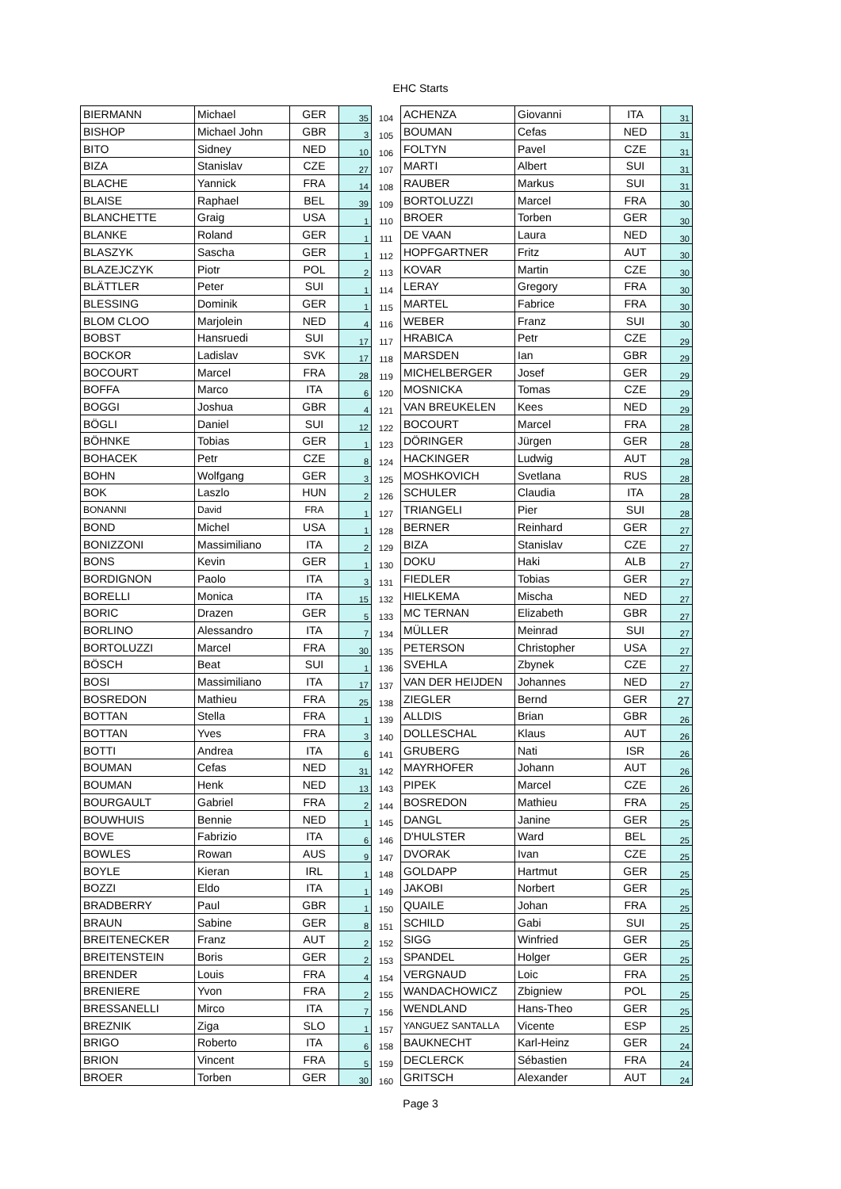EHC Starts
| BIERMANN | Michael | GER | 35 | 104 | ACHENZA | Giovanni | ITA | 31 |
| BISHOP | Michael John | GBR | 3 | 105 | BOUMAN | Cefas | NED | 31 |
| BITO | Sidney | NED | 10 | 106 | FOLTYN | Pavel | CZE | 31 |
| BIZA | Stanislav | CZE | 27 | 107 | MARTI | Albert | SUI | 31 |
| BLACHE | Yannick | FRA | 14 | 108 | RAUBER | Markus | SUI | 31 |
| BLAISE | Raphael | BEL | 39 | 109 | BORTOLUZZI | Marcel | FRA | 30 |
| BLANCHETTE | Graig | USA | 1 | 110 | BROER | Torben | GER | 30 |
| BLANKE | Roland | GER | 1 | 111 | DE VAAN | Laura | NED | 30 |
| BLASZYK | Sascha | GER | 1 | 112 | HOPFGARTNER | Fritz | AUT | 30 |
| BLAZEJCZYK | Piotr | POL | 2 | 113 | KOVAR | Martin | CZE | 30 |
| BLÄTTLER | Peter | SUI | 1 | 114 | LERAY | Gregory | FRA | 30 |
| BLESSING | Dominik | GER | 1 | 115 | MARTEL | Fabrice | FRA | 30 |
| BLOM CLOO | Marjolein | NED | 4 | 116 | WEBER | Franz | SUI | 30 |
| BOBST | Hansruedi | SUI | 17 | 117 | HRABICA | Petr | CZE | 29 |
| BOCKOR | Ladislav | SVK | 17 | 118 | MARSDEN | Ian | GBR | 29 |
| BOCOURT | Marcel | FRA | 28 | 119 | MICHELBERGER | Josef | GER | 29 |
| BOFFA | Marco | ITA | 6 | 120 | MOSNICKA | Tomas | CZE | 29 |
| BOGGI | Joshua | GBR | 4 | 121 | VAN BREUKELEN | Kees | NED | 29 |
| BÖGLI | Daniel | SUI | 12 | 122 | BOCOURT | Marcel | FRA | 28 |
| BÖHNKE | Tobias | GER | 1 | 123 | DÖRINGER | Jürgen | GER | 28 |
| BOHACEK | Petr | CZE | 8 | 124 | HACKINGER | Ludwig | AUT | 28 |
| BOHN | Wolfgang | GER | 3 | 125 | MOSHKOVICH | Svetlana | RUS | 28 |
| BOK | Laszlo | HUN | 2 | 126 | SCHULER | Claudia | ITA | 28 |
| BONANNI | David | FRA | 1 | 127 | TRIANGELI | Pier | SUI | 28 |
| BOND | Michel | USA | 1 | 128 | BERNER | Reinhard | GER | 27 |
| BONIZZONI | Massimiliano | ITA | 2 | 129 | BIZA | Stanislav | CZE | 27 |
| BONS | Kevin | GER | 1 | 130 | DOKU | Haki | ALB | 27 |
| BORDIGNON | Paolo | ITA | 3 | 131 | FIEDLER | Tobias | GER | 27 |
| BORELLI | Monica | ITA | 15 | 132 | HIELKEMA | Mischa | NED | 27 |
| BORIC | Drazen | GER | 5 | 133 | MC TERNAN | Elizabeth | GBR | 27 |
| BORLINO | Alessandro | ITA | 7 | 134 | MÜLLER | Meinrad | SUI | 27 |
| BORTOLUZZI | Marcel | FRA | 30 | 135 | PETERSON | Christopher | USA | 27 |
| BÖSCH | Beat | SUI | 1 | 136 | SVEHLA | Zbynek | CZE | 27 |
| BOSI | Massimiliano | ITA | 17 | 137 | VAN DER HEIJDEN | Johannes | NED | 27 |
| BOSREDON | Mathieu | FRA | 25 | 138 | ZIEGLER | Bernd | GER | 27 |
| BOTTAN | Stella | FRA | 1 | 139 | ALLDIS | Brian | GBR | 26 |
| BOTTAN | Yves | FRA | 3 | 140 | DOLLESCHAL | Klaus | AUT | 26 |
| BOTTI | Andrea | ITA | 6 | 141 | GRUBERG | Nati | ISR | 26 |
| BOUMAN | Cefas | NED | 31 | 142 | MAYRHOFER | Johann | AUT | 26 |
| BOUMAN | Henk | NED | 13 | 143 | PIPEK | Marcel | CZE | 26 |
| BOURGAULT | Gabriel | FRA | 2 | 144 | BOSREDON | Mathieu | FRA | 25 |
| BOUWHUIS | Bennie | NED | 1 | 145 | DANGL | Janine | GER | 25 |
| BOVE | Fabrizio | ITA | 6 | 146 | D'HULSTER | Ward | BEL | 25 |
| BOWLES | Rowan | AUS | 9 | 147 | DVORAK | Ivan | CZE | 25 |
| BOYLE | Kieran | IRL | 1 | 148 | GOLDAPP | Hartmut | GER | 25 |
| BOZZI | Eldo | ITA | 1 | 149 | JAKOBI | Norbert | GER | 25 |
| BRADBERRY | Paul | GBR | 1 | 150 | QUAILE | Johan | FRA | 25 |
| BRAUN | Sabine | GER | 8 | 151 | SCHILD | Gabi | SUI | 25 |
| BREITENECKER | Franz | AUT | 2 | 152 | SIGG | Winfried | GER | 25 |
| BREITENSTEIN | Boris | GER | 2 | 153 | SPANDEL | Holger | GER | 25 |
| BRENDER | Louis | FRA | 4 | 154 | VERGNAUD | Loic | FRA | 25 |
| BRENIERE | Yvon | FRA | 2 | 155 | WANDACHOWICZ | Zbigniew | POL | 25 |
| BRESSANELLI | Mirco | ITA | 7 | 156 | WENDLAND | Hans-Theo | GER | 25 |
| BREZNIK | Ziga | SLO | 1 | 157 | YANGUEZ SANTALLA | Vicente | ESP | 25 |
| BRIGO | Roberto | ITA | 6 | 158 | BAUKNECHT | Karl-Heinz | GER | 24 |
| BRION | Vincent | FRA | 5 | 159 | DECLERCK | Sébastien | FRA | 24 |
| BROER | Torben | GER | 30 | 160 | GRITSCH | Alexander | AUT | 24 |
Page 3